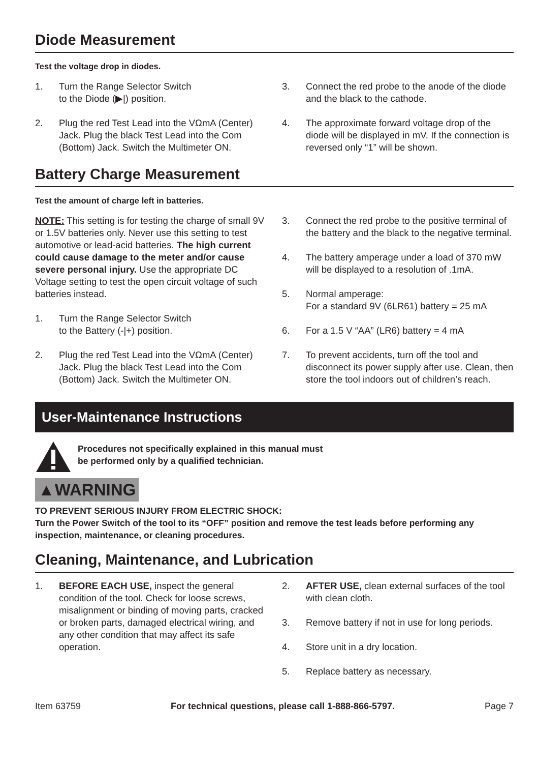Diode Measurement
Test the voltage drop in diodes.
1. Turn the Range Selector Switch
to the Diode (▶|) position.
2. Plug the red Test Lead into the VΩmA (Center) Jack. Plug the black Test Lead into the Com (Bottom) Jack. Switch the Multimeter ON.
3. Connect the red probe to the anode of the diode and the black to the cathode.
4. The approximate forward voltage drop of the diode will be displayed in mV. If the connection is reversed only “1” will be shown.
Battery Charge Measurement
Test the amount of charge left in batteries.
NOTE: This setting is for testing the charge of small 9V or 1.5V batteries only. Never use this setting to test automotive or lead-acid batteries. The high current could cause damage to the meter and/or cause severe personal injury. Use the appropriate DC Voltage setting to test the open circuit voltage of such batteries instead.
1. Turn the Range Selector Switch
to the Battery (-|+) position.
2. Plug the red Test Lead into the VΩmA (Center) Jack. Plug the black Test Lead into the Com (Bottom) Jack. Switch the Multimeter ON.
3. Connect the red probe to the positive terminal of the battery and the black to the negative terminal.
4. The battery amperage under a load of 370 mW will be displayed to a resolution of .1mA.
5. Normal amperage:
For a standard 9V (6LR61) battery = 25 mA
6. For a 1.5 V “AA” (LR6) battery = 4 mA
7. To prevent accidents, turn off the tool and disconnect its power supply after use. Clean, then store the tool indoors out of children’s reach.
User-Maintenance Instructions
Procedures not specifically explained in this manual must
be performed only by a qualified technician.
▲WARNING
TO PREVENT SERIOUS INJURY FROM ELECTRIC SHOCK:
Turn the Power Switch of the tool to its “OFF” position and remove the test leads before performing any inspection, maintenance, or cleaning procedures.
Cleaning, Maintenance, and Lubrication
1. BEFORE EACH USE, inspect the general condition of the tool. Check for loose screws, misalignment or binding of moving parts, cracked or broken parts, damaged electrical wiring, and any other condition that may affect its safe operation.
2. AFTER USE, clean external surfaces of the tool with clean cloth.
3. Remove battery if not in use for long periods.
4. Store unit in a dry location.
5. Replace battery as necessary.
Item 63759 For technical questions, please call 1-888-866-5797. Page 7